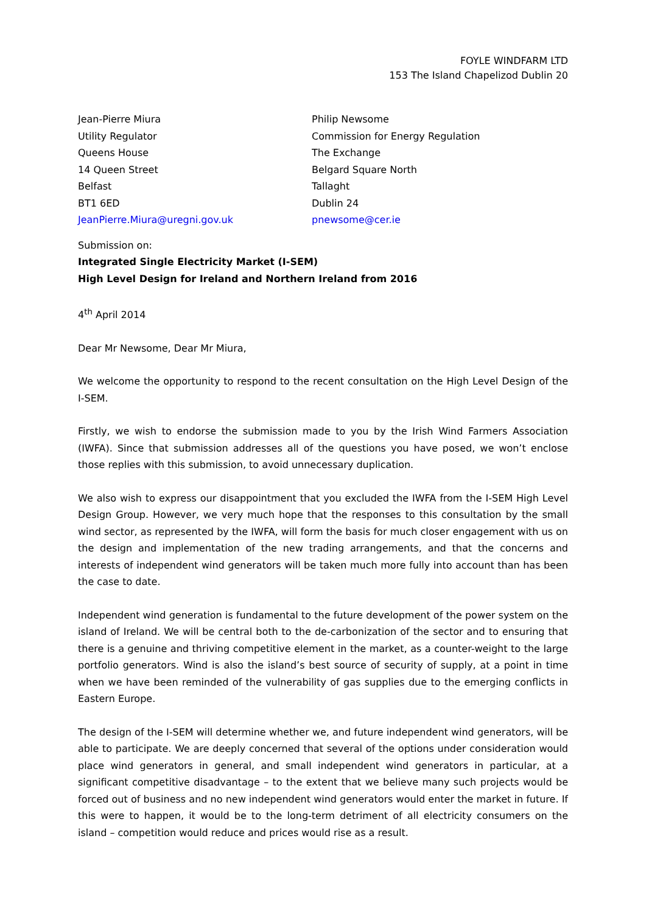FOYLE WINDFARM LTD
153 The Island Chapelizod Dublin 20
Jean-Pierre Miura
Utility Regulator
Queens House
14 Queen Street
Belfast
BT1 6ED
JeanPierre.Miura@uregni.gov.uk
Philip Newsome
Commission for Energy Regulation
The Exchange
Belgard Square North
Tallaght
Dublin 24
pnewsome@cer.ie
Submission on:
Integrated Single Electricity Market (I-SEM)
High Level Design for Ireland and Northern Ireland from 2016
4<sup>th</sup> April 2014
Dear Mr Newsome, Dear Mr Miura,
We welcome the opportunity to respond to the recent consultation on the High Level Design of the I-SEM.
Firstly, we wish to endorse the submission made to you by the Irish Wind Farmers Association (IWFA). Since that submission addresses all of the questions you have posed, we won’t enclose those replies with this submission, to avoid unnecessary duplication.
We also wish to express our disappointment that you excluded the IWFA from the I-SEM High Level Design Group. However, we very much hope that the responses to this consultation by the small wind sector, as represented by the IWFA, will form the basis for much closer engagement with us on the design and implementation of the new trading arrangements, and that the concerns and interests of independent wind generators will be taken much more fully into account than has been the case to date.
Independent wind generation is fundamental to the future development of the power system on the island of Ireland. We will be central both to the de-carbonization of the sector and to ensuring that there is a genuine and thriving competitive element in the market, as a counter-weight to the large portfolio generators. Wind is also the island’s best source of security of supply, at a point in time when we have been reminded of the vulnerability of gas supplies due to the emerging conflicts in Eastern Europe.
The design of the I-SEM will determine whether we, and future independent wind generators, will be able to participate. We are deeply concerned that several of the options under consideration would place wind generators in general, and small independent wind generators in particular, at a significant competitive disadvantage – to the extent that we believe many such projects would be forced out of business and no new independent wind generators would enter the market in future. If this were to happen, it would be to the long-term detriment of all electricity consumers on the island – competition would reduce and prices would rise as a result.